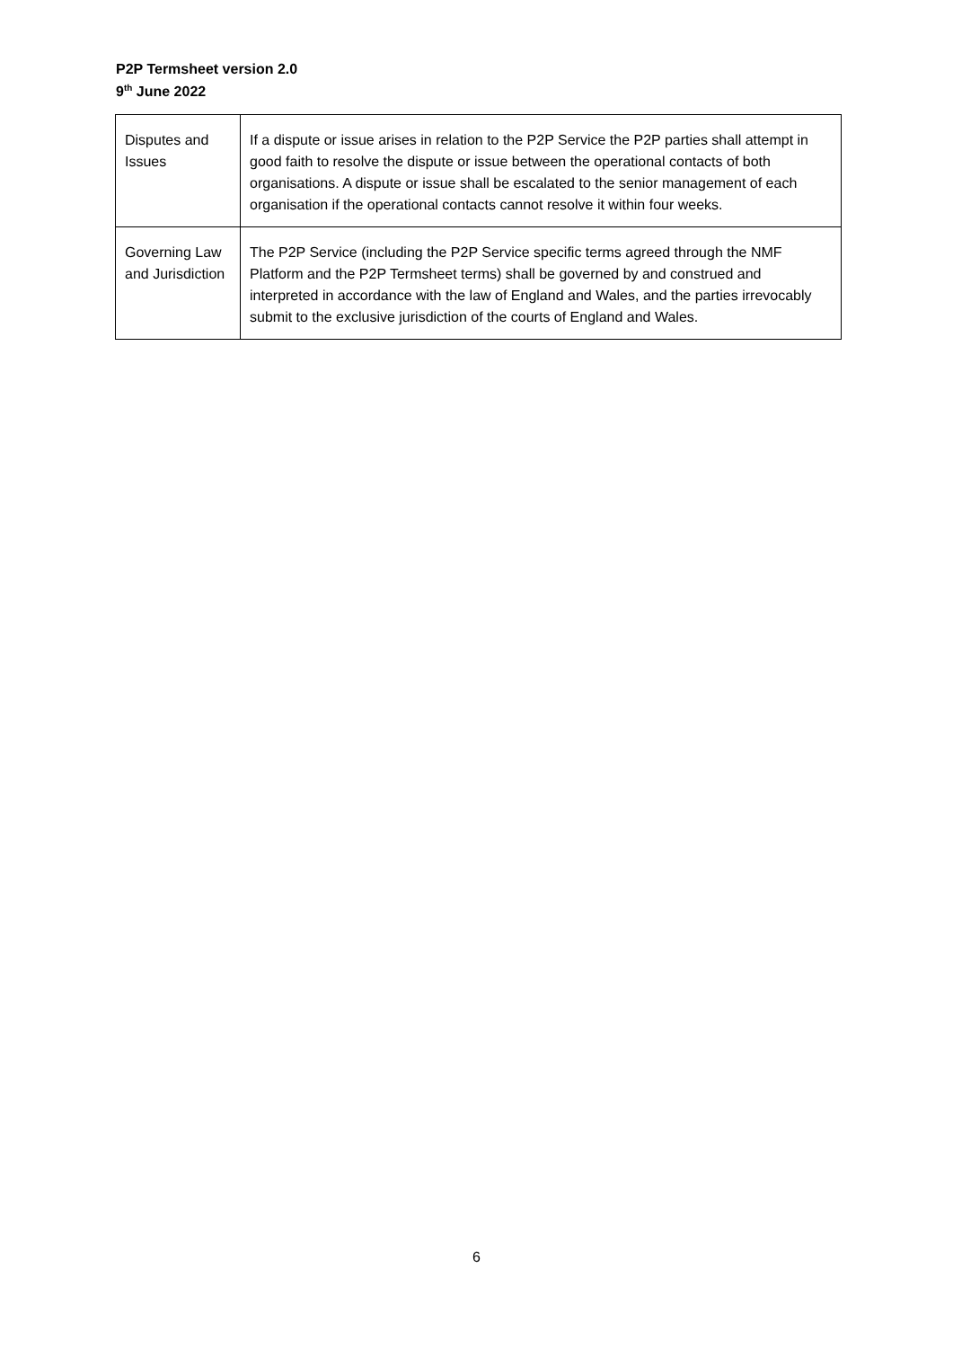P2P Termsheet version 2.0
9<sup>th</sup> June 2022
| Disputes and Issues | If a dispute or issue arises in relation to the P2P Service the P2P parties shall attempt in good faith to resolve the dispute or issue between the operational contacts of both organisations. A dispute or issue shall be escalated to the senior management of each organisation if the operational contacts cannot resolve it within four weeks. |
| Governing Law and Jurisdiction | The P2P Service (including the P2P Service specific terms agreed through the NMF Platform and the P2P Termsheet terms) shall be governed by and construed and interpreted in accordance with the law of England and Wales, and the parties irrevocably submit to the exclusive jurisdiction of the courts of England and Wales. |
6